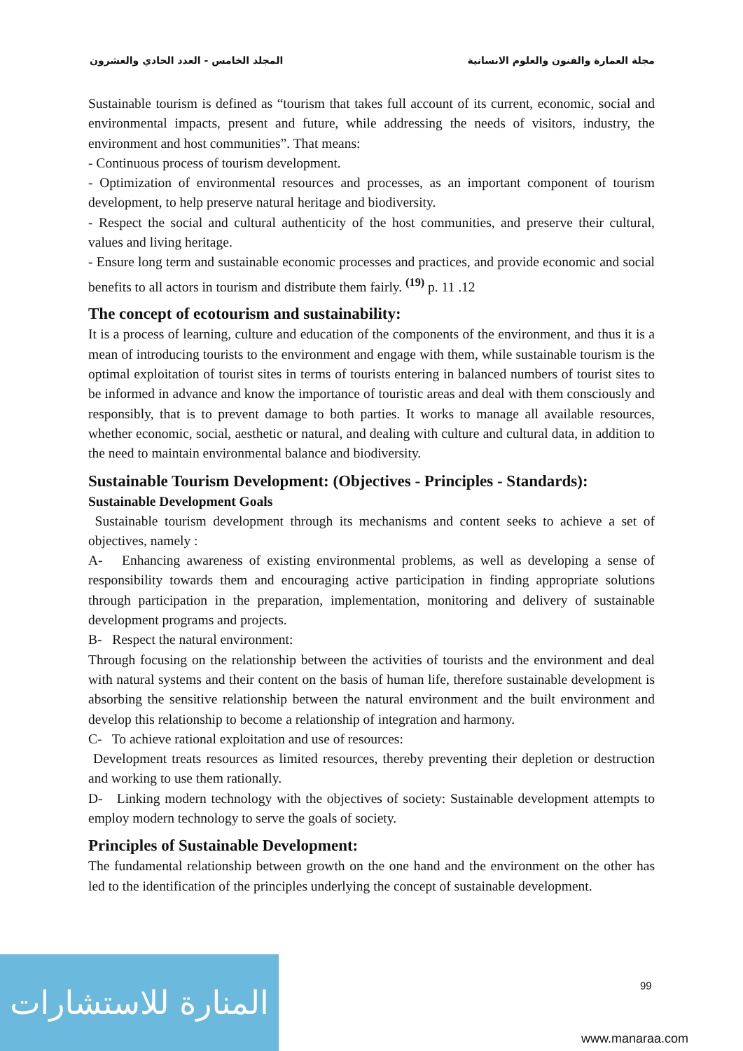مجلة العمارة والفنون والعلوم الانسانية المجلد الخامس - العدد الحادي والعشرون
Sustainable tourism is defined as “tourism that takes full account of its current, economic, social and environmental impacts, present and future, while addressing the needs of visitors, industry, the environment and host communities”. That means:
- Continuous process of tourism development.
- Optimization of environmental resources and processes, as an important component of tourism development, to help preserve natural heritage and biodiversity.
- Respect the social and cultural authenticity of the host communities, and preserve their cultural, values and living heritage.
- Ensure long term and sustainable economic processes and practices, and provide economic and social benefits to all actors in tourism and distribute them fairly. <sup>(19)</sup> p. 11 .12
The concept of ecotourism and sustainability:
It is a process of learning, culture and education of the components of the environment, and thus it is a mean of introducing tourists to the environment and engage with them, while sustainable tourism is the optimal exploitation of tourist sites in terms of tourists entering in balanced numbers of tourist sites to be informed in advance and know the importance of touristic areas and deal with them consciously and responsibly, that is to prevent damage to both parties. It works to manage all available resources, whether economic, social, aesthetic or natural, and dealing with culture and cultural data, in addition to the need to maintain environmental balance and biodiversity.
Sustainable Tourism Development: (Objectives - Principles - Standards):
Sustainable Development Goals
Sustainable tourism development through its mechanisms and content seeks to achieve a set of objectives, namely :
A- Enhancing awareness of existing environmental problems, as well as developing a sense of responsibility towards them and encouraging active participation in finding appropriate solutions through participation in the preparation, implementation, monitoring and delivery of sustainable development programs and projects.
B- Respect the natural environment:
Through focusing on the relationship between the activities of tourists and the environment and deal with natural systems and their content on the basis of human life, therefore sustainable development is absorbing the sensitive relationship between the natural environment and the built environment and develop this relationship to become a relationship of integration and harmony.
C- To achieve rational exploitation and use of resources:
Development treats resources as limited resources, thereby preventing their depletion or destruction and working to use them rationally.
D- Linking modern technology with the objectives of society: Sustainable development attempts to employ modern technology to serve the goals of society.
Principles of Sustainable Development:
The fundamental relationship between growth on the one hand and the environment on the other has led to the identification of the principles underlying the concept of sustainable development.
99
المنارة للاستشارات
www.manaraa.com